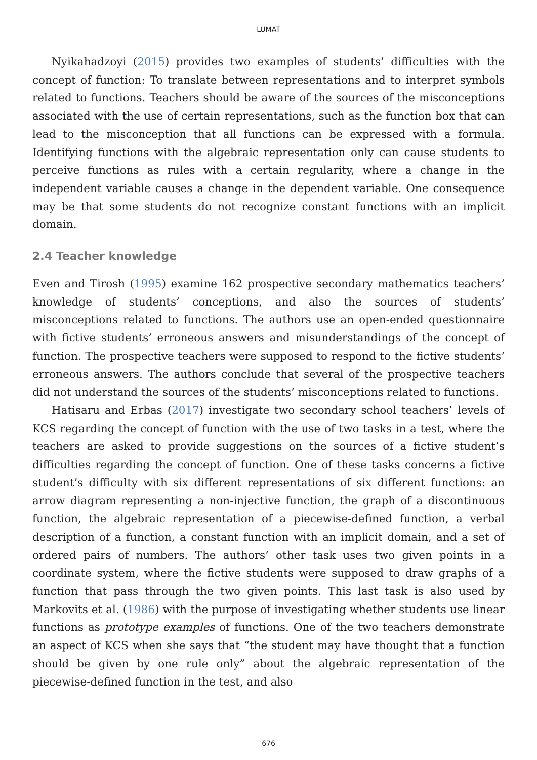LUMAT
Nyikahadzoyi (2015) provides two examples of students’ difficulties with the concept of function: To translate between representations and to interpret symbols related to functions. Teachers should be aware of the sources of the misconceptions associated with the use of certain representations, such as the function box that can lead to the misconception that all functions can be expressed with a formula. Identifying functions with the algebraic representation only can cause students to perceive functions as rules with a certain regularity, where a change in the independent variable causes a change in the dependent variable. One consequence may be that some students do not recognize constant functions with an implicit domain.
2.4 Teacher knowledge
Even and Tirosh (1995) examine 162 prospective secondary mathematics teachers’ knowledge of students’ conceptions, and also the sources of students’ misconceptions related to functions. The authors use an open-ended questionnaire with fictive students’ erroneous answers and misunderstandings of the concept of function. The prospective teachers were supposed to respond to the fictive students’ erroneous answers. The authors conclude that several of the prospective teachers did not understand the sources of the students’ misconceptions related to functions.
Hatisaru and Erbas (2017) investigate two secondary school teachers’ levels of KCS regarding the concept of function with the use of two tasks in a test, where the teachers are asked to provide suggestions on the sources of a fictive student’s difficulties regarding the concept of function. One of these tasks concerns a fictive student’s difficulty with six different representations of six different functions: an arrow diagram representing a non-injective function, the graph of a discontinuous function, the algebraic representation of a piecewise-defined function, a verbal description of a function, a constant function with an implicit domain, and a set of ordered pairs of numbers. The authors’ other task uses two given points in a coordinate system, where the fictive students were supposed to draw graphs of a function that pass through the two given points. This last task is also used by Markovits et al. (1986) with the purpose of investigating whether students use linear functions as prototype examples of functions. One of the two teachers demonstrate an aspect of KCS when she says that “the student may have thought that a function should be given by one rule only” about the algebraic representation of the piecewise-defined function in the test, and also
676